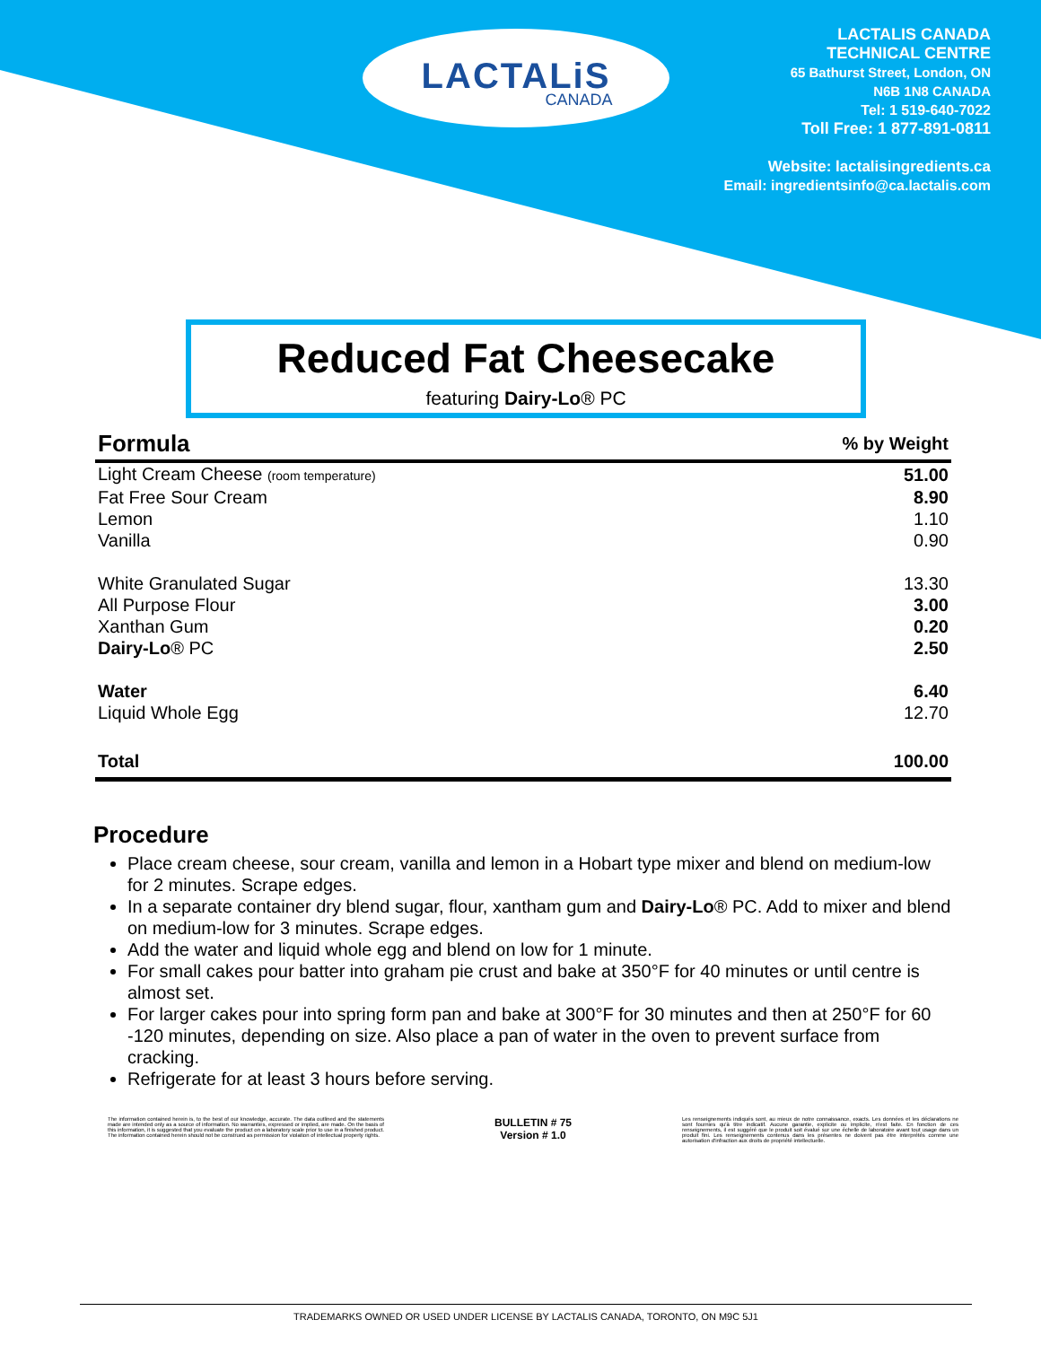LACTALiS
CANADA
LACTALIS CANADA
TECHNICAL CENTRE
65 Bathurst Street, London, ON
N6B 1N8 CANADA
Tel: 1 519-640-7022
Toll Free: 1 877-891-0811
Website: lactalisingredients.ca
Email: ingredientsinfo@ca.lactalis.com
Reduced Fat Cheesecake
featuring Dairy-Lo® PC
| Formula | % by Weight |
| --- | --- |
| Light Cream Cheese (room temperature) | 51.00 |
| Fat Free Sour Cream | 8.90 |
| Lemon | 1.10 |
| Vanilla | 0.90 |
| White Granulated Sugar | 13.30 |
| All Purpose Flour | 3.00 |
| Xanthan Gum | 0.20 |
| Dairy-Lo ® PC | 2.50 |
| Water | 6.40 |
| Liquid Whole Egg | 12.70 |
| Total | 100.00 |
Procedure
Place cream cheese, sour cream, vanilla and lemon in a Hobart type mixer and blend on medium-low for 2 minutes. Scrape edges.
In a separate container dry blend sugar, flour, xantham gum and Dairy-Lo® PC. Add to mixer and blend on medium-low for 3 minutes. Scrape edges.
Add the water and liquid whole egg and blend on low for 1 minute.
For small cakes pour batter into graham pie crust and bake at 350°F for 40 minutes or until centre is almost set.
For larger cakes pour into spring form pan and bake at 300°F for 30 minutes and then at 250°F for 60 -120 minutes, depending on size. Also place a pan of water in the oven to prevent surface from cracking.
Refrigerate for at least 3 hours before serving.
The information contained herein is, to the best of our knowledge, accurate. The data outlined and the statements made are intended only as a source of information. No warranties, expressed or implied, are made. On the basis of this information, it is suggested that you evaluate the product on a laboratory scale prior to use in a finished product. The information contained herein should not be construed as permission for violation of intellectual property rights.
BULLETIN # 75
Version # 1.0
Les renseignements indiqués sont, au mieux de notre connaissance, exacts. Les données et les déclarations ne sont fournies qu'à titre indicatif. Aucune garantie, explicite ou implicite, n'est faite. En fonction de ces renseignements, il est suggéré que le produit soit évalué sur une échelle de laboratoire avant tout usage dans un produit fini. Les renseignements contenus dans les présentes ne doivent pas être interprétés comme une autorisation d'infraction aux droits de propriété intellectuelle.
TRADEMARKS OWNED OR USED UNDER LICENSE BY LACTALIS CANADA, TORONTO, ON M9C 5J1